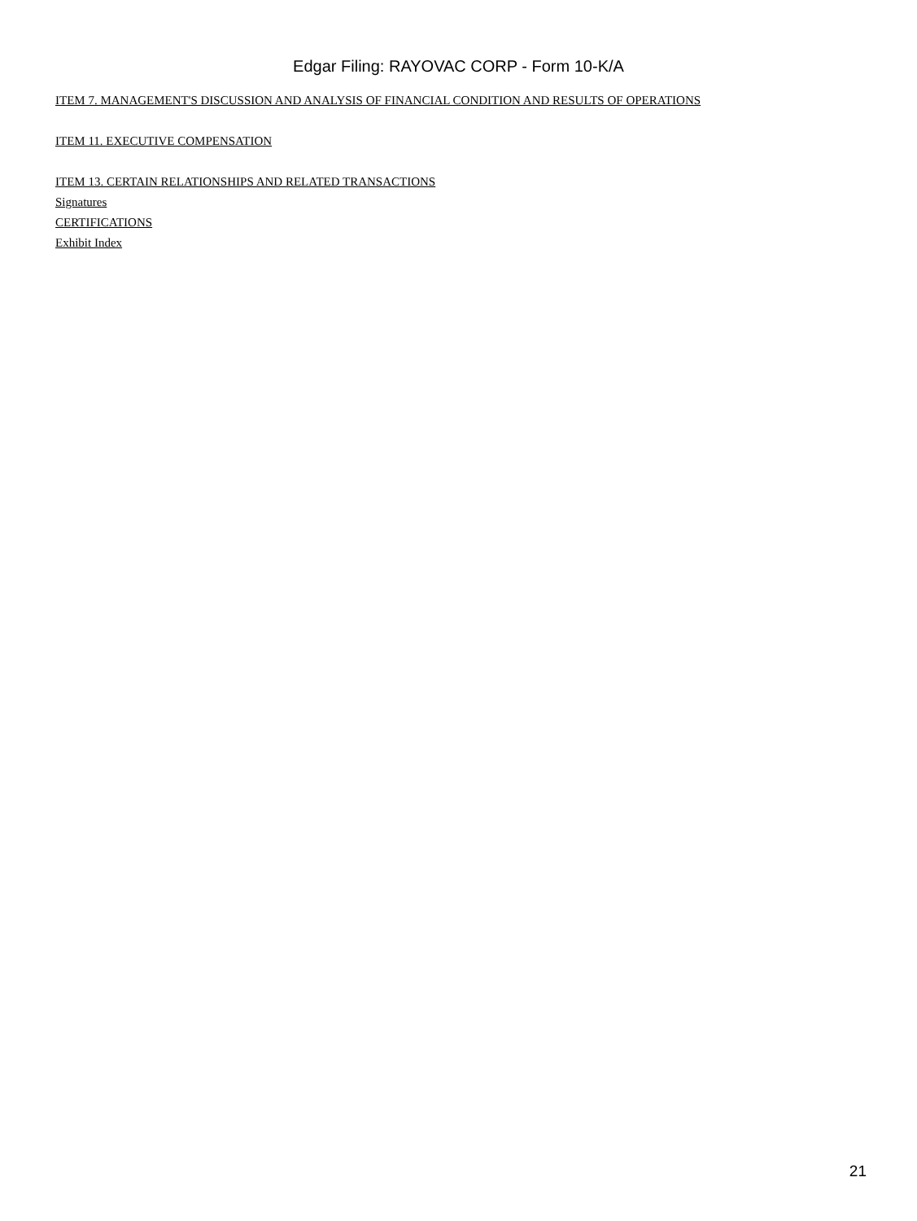Edgar Filing: RAYOVAC CORP - Form 10-K/A
ITEM 7. MANAGEMENT'S DISCUSSION AND ANALYSIS OF FINANCIAL CONDITION AND RESULTS OF OPERATIONS
ITEM 11. EXECUTIVE COMPENSATION
ITEM 13. CERTAIN RELATIONSHIPS AND RELATED TRANSACTIONS
Signatures
CERTIFICATIONS
Exhibit Index
21